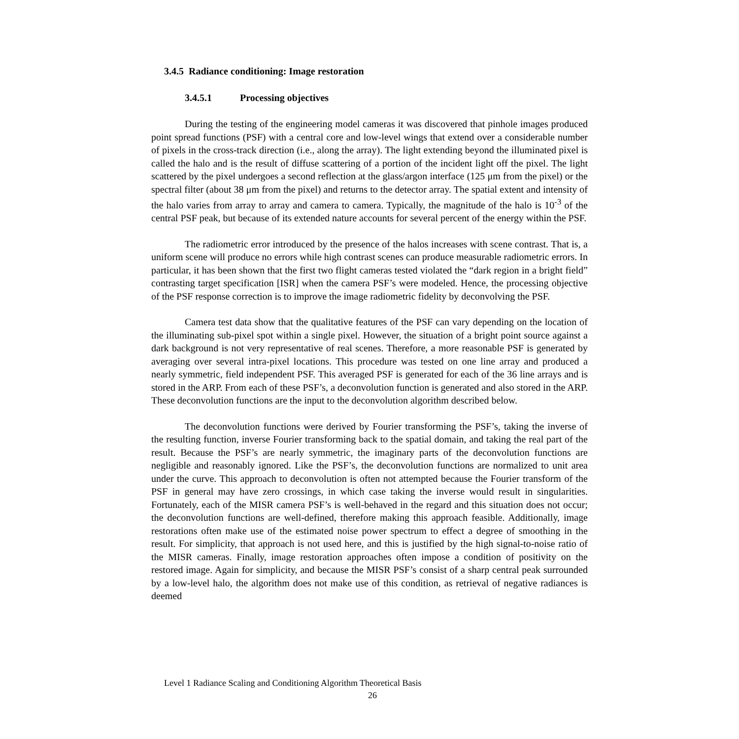3.4.5 Radiance conditioning: Image restoration
3.4.5.1 Processing objectives
During the testing of the engineering model cameras it was discovered that pinhole images produced point spread functions (PSF) with a central core and low-level wings that extend over a considerable number of pixels in the cross-track direction (i.e., along the array). The light extending beyond the illuminated pixel is called the halo and is the result of diffuse scattering of a portion of the incident light off the pixel. The light scattered by the pixel undergoes a second reflection at the glass/argon interface (125 μm from the pixel) or the spectral filter (about 38 μm from the pixel) and returns to the detector array. The spatial extent and intensity of the halo varies from array to array and camera to camera. Typically, the magnitude of the halo is 10<sup>-3</sup> of the central PSF peak, but because of its extended nature accounts for several percent of the energy within the PSF.
The radiometric error introduced by the presence of the halos increases with scene contrast. That is, a uniform scene will produce no errors while high contrast scenes can produce measurable radiometric errors. In particular, it has been shown that the first two flight cameras tested violated the “dark region in a bright field” contrasting target specification [ISR] when the camera PSF’s were modeled. Hence, the processing objective of the PSF response correction is to improve the image radiometric fidelity by deconvolving the PSF.
Camera test data show that the qualitative features of the PSF can vary depending on the location of the illuminating sub-pixel spot within a single pixel. However, the situation of a bright point source against a dark background is not very representative of real scenes. Therefore, a more reasonable PSF is generated by averaging over several intra-pixel locations. This procedure was tested on one line array and produced a nearly symmetric, field independent PSF. This averaged PSF is generated for each of the 36 line arrays and is stored in the ARP. From each of these PSF’s, a deconvolution function is generated and also stored in the ARP. These deconvolution functions are the input to the deconvolution algorithm described below.
The deconvolution functions were derived by Fourier transforming the PSF’s, taking the inverse of the resulting function, inverse Fourier transforming back to the spatial domain, and taking the real part of the result. Because the PSF’s are nearly symmetric, the imaginary parts of the deconvolution functions are negligible and reasonably ignored. Like the PSF’s, the deconvolution functions are normalized to unit area under the curve. This approach to deconvolution is often not attempted because the Fourier transform of the PSF in general may have zero crossings, in which case taking the inverse would result in singularities. Fortunately, each of the MISR camera PSF’s is well-behaved in the regard and this situation does not occur; the deconvolution functions are well-defined, therefore making this approach feasible. Additionally, image restorations often make use of the estimated noise power spectrum to effect a degree of smoothing in the result. For simplicity, that approach is not used here, and this is justified by the high signal-to-noise ratio of the MISR cameras. Finally, image restoration approaches often impose a condition of positivity on the restored image. Again for simplicity, and because the MISR PSF’s consist of a sharp central peak surrounded by a low-level halo, the algorithm does not make use of this condition, as retrieval of negative radiances is deemed
Level 1 Radiance Scaling and Conditioning Algorithm Theoretical Basis
26